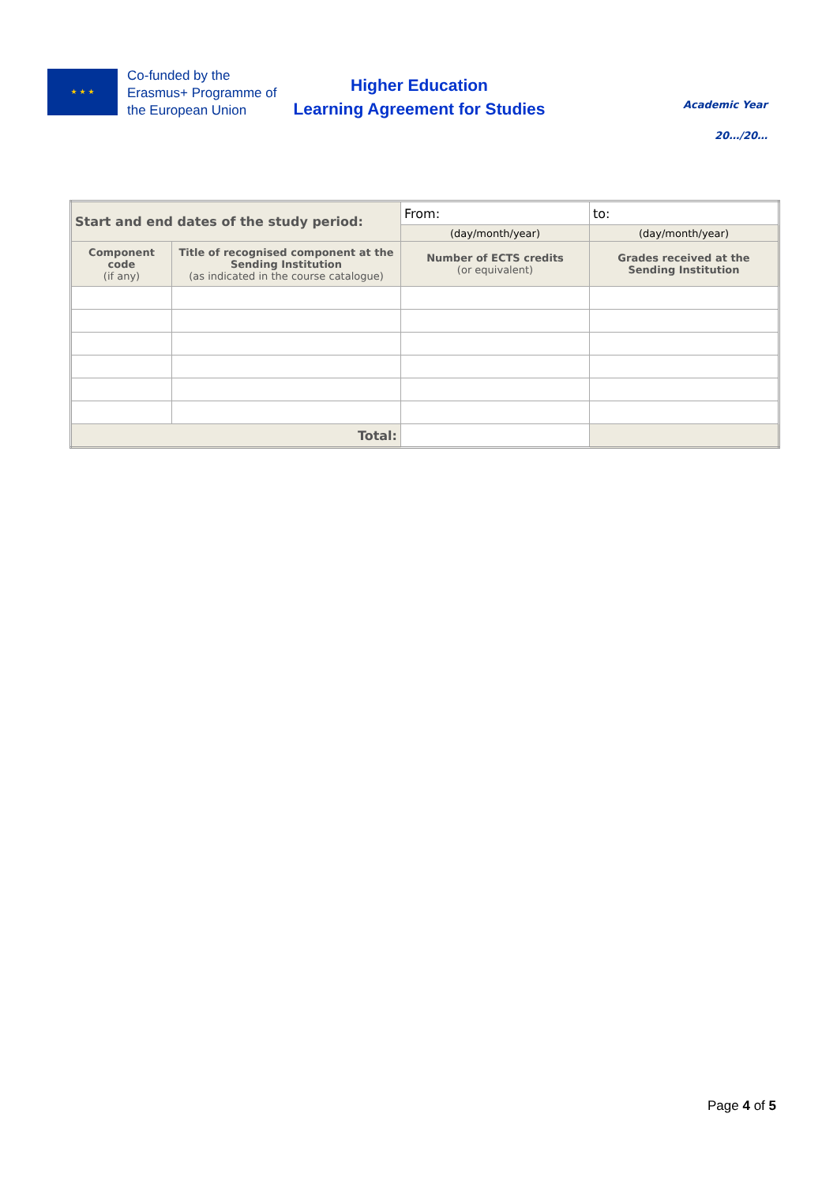★ ★ ★
Co-funded by the Erasmus+ Programme of the European Union
Higher Education
Learning Agreement for Studies
Academic Year
20…/20…
| Start and end dates of the study period: | | From: | to: |
| | | (day/month/year) | (day/month/year) |
| Component code (if any) | Title of recognised component at the Sending Institution (as indicated in the course catalogue) | Number of ECTS credits (or equivalent) | Grades received at the Sending Institution |
| Total: | | | |
Page 4 of 5